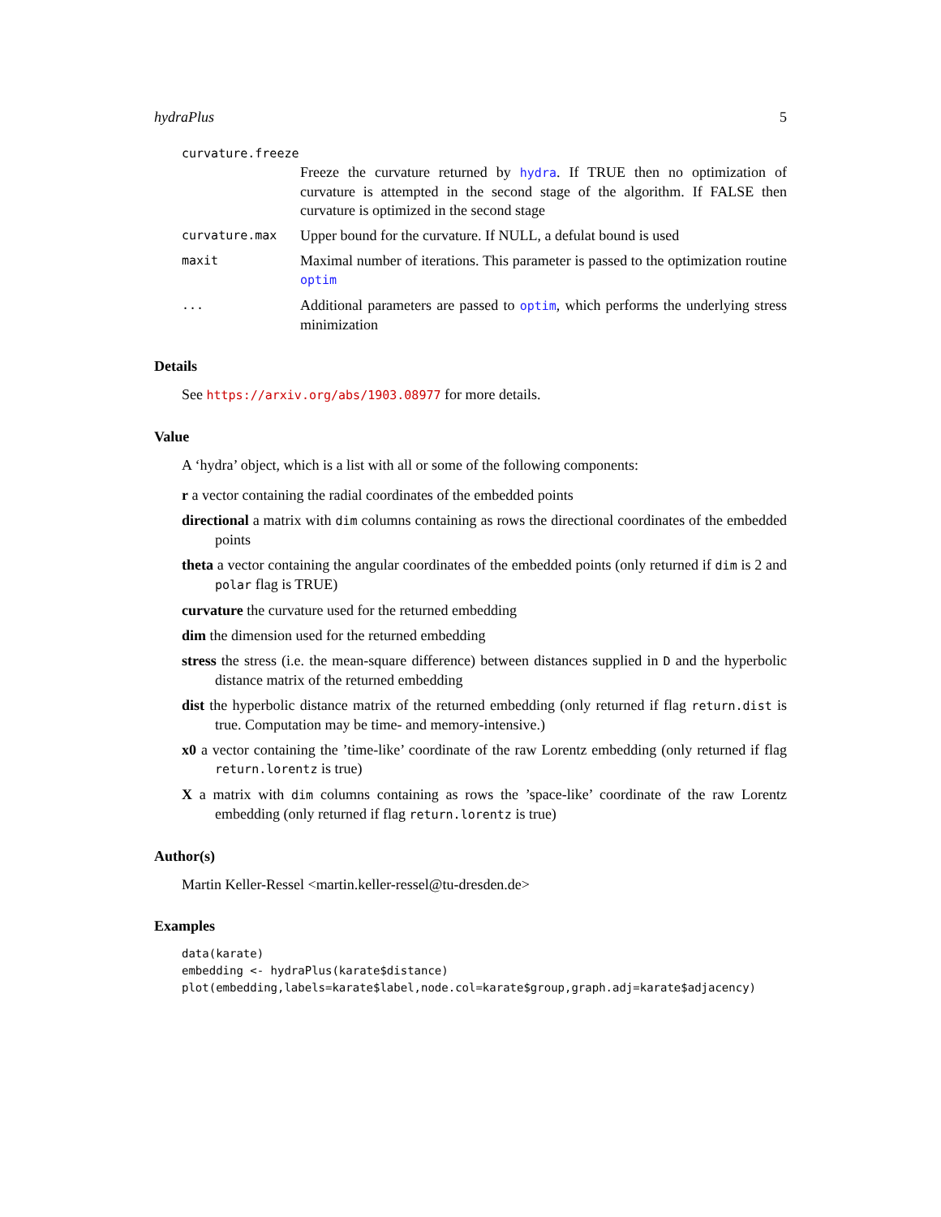hydraPlus 5
curvature.freeze
Freeze the curvature returned by hydra. If TRUE then no optimization of curvature is attempted in the second stage of the algorithm. If FALSE then curvature is optimized in the second stage
curvature.max Upper bound for the curvature. If NULL, a defulat bound is used
maxit Maximal number of iterations. This parameter is passed to the optimization routine optim
... Additional parameters are passed to optim, which performs the underlying stress minimization
Details
See https://arxiv.org/abs/1903.08977 for more details.
Value
A ‘hydra’ object, which is a list with all or some of the following components:
r a vector containing the radial coordinates of the embedded points
directional a matrix with dim columns containing as rows the directional coordinates of the embedded points
theta a vector containing the angular coordinates of the embedded points (only returned if dim is 2 and polar flag is TRUE)
curvature the curvature used for the returned embedding
dim the dimension used for the returned embedding
stress the stress (i.e. the mean-square difference) between distances supplied in D and the hyperbolic distance matrix of the returned embedding
dist the hyperbolic distance matrix of the returned embedding (only returned if flag return.dist is true. Computation may be time- and memory-intensive.)
x0 a vector containing the ’time-like’ coordinate of the raw Lorentz embedding (only returned if flag return.lorentz is true)
X a matrix with dim columns containing as rows the ’space-like’ coordinate of the raw Lorentz embedding (only returned if flag return.lorentz is true)
Author(s)
Martin Keller-Ressel <martin.keller-ressel@tu-dresden.de>
Examples
data(karate)
embedding <- hydraPlus(karate$distance)
plot(embedding,labels=karate$label,node.col=karate$group,graph.adj=karate$adjacency)